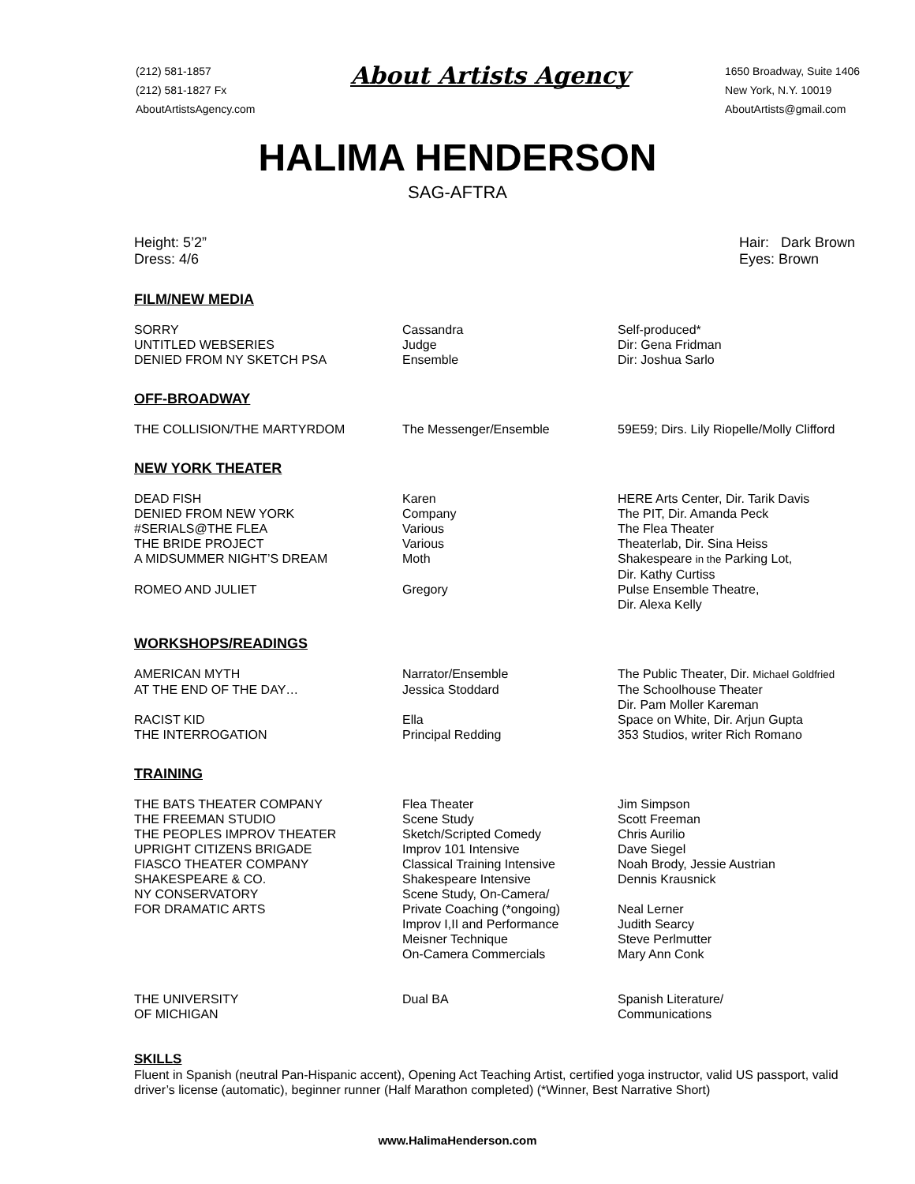(212) 581-1857
(212) 581-1827 Fx
AboutArtistsAgency.com
About Artists Agency
1650 Broadway, Suite 1406
New York, N.Y. 10019
AboutArtists@gmail.com
HALIMA HENDERSON
SAG-AFTRA
Height: 5’2”
Dress: 4/6
Hair: Dark Brown
Eyes: Brown
FILM/NEW MEDIA
| SORRY | Cassandra | Self-produced* |
| UNTITLED WEBSERIES | Judge | Dir: Gena Fridman |
| DENIED FROM NY SKETCH PSA | Ensemble | Dir: Joshua Sarlo |
OFF-BROADWAY
| THE COLLISION/THE MARTYRDOM | The Messenger/Ensemble | 59E59; Dirs. Lily Riopelle/Molly Clifford |
NEW YORK THEATER
| DEAD FISH | Karen | HERE Arts Center, Dir. Tarik Davis |
| DENIED FROM NEW YORK | Company | The PIT, Dir. Amanda Peck |
| #SERIALS@THE FLEA | Various | The Flea Theater |
| THE BRIDE PROJECT | Various | Theaterlab, Dir. Sina Heiss |
| A MIDSUMMER NIGHT’S DREAM | Moth | Shakespeare in the Parking Lot, Dir. Kathy Curtiss |
| ROMEO AND JULIET | Gregory | Pulse Ensemble Theatre, Dir. Alexa Kelly |
WORKSHOPS/READINGS
| AMERICAN MYTH | Narrator/Ensemble | The Public Theater, Dir. Michael Goldfried |
| AT THE END OF THE DAY… | Jessica Stoddard | The Schoolhouse Theater Dir. Pam Moller Kareman |
| RACIST KID | Ella | Space on White, Dir. Arjun Gupta |
| THE INTERROGATION | Principal Redding | 353 Studios, writer Rich Romano |
TRAINING
| THE BATS THEATER COMPANY | Flea Theater | Jim Simpson |
| THE FREEMAN STUDIO | Scene Study | Scott Freeman |
| THE PEOPLES IMPROV THEATER | Sketch/Scripted Comedy | Chris Aurilio |
| UPRIGHT CITIZENS BRIGADE | Improv 101 Intensive | Dave Siegel |
| FIASCO THEATER COMPANY | Classical Training Intensive | Noah Brody, Jessie Austrian |
| SHAKESPEARE & CO. | Shakespeare Intensive | Dennis Krausnick |
| NY CONSERVATORY FOR DRAMATIC ARTS | Scene Study, On-Camera/ Private Coaching (*ongoing) Improv I,II and Performance Meisner Technique On-Camera Commercials | Neal Lerner Judith Searcy Steve Perlmutter Mary Ann Conk |
| THE UNIVERSITY OF MICHIGAN | Dual BA | Spanish Literature/ Communications |
SKILLS
Fluent in Spanish (neutral Pan-Hispanic accent), Opening Act Teaching Artist, certified yoga instructor, valid US passport, valid driver’s license (automatic), beginner runner (Half Marathon completed) (*Winner, Best Narrative Short)
www.HalimaHenderson.com